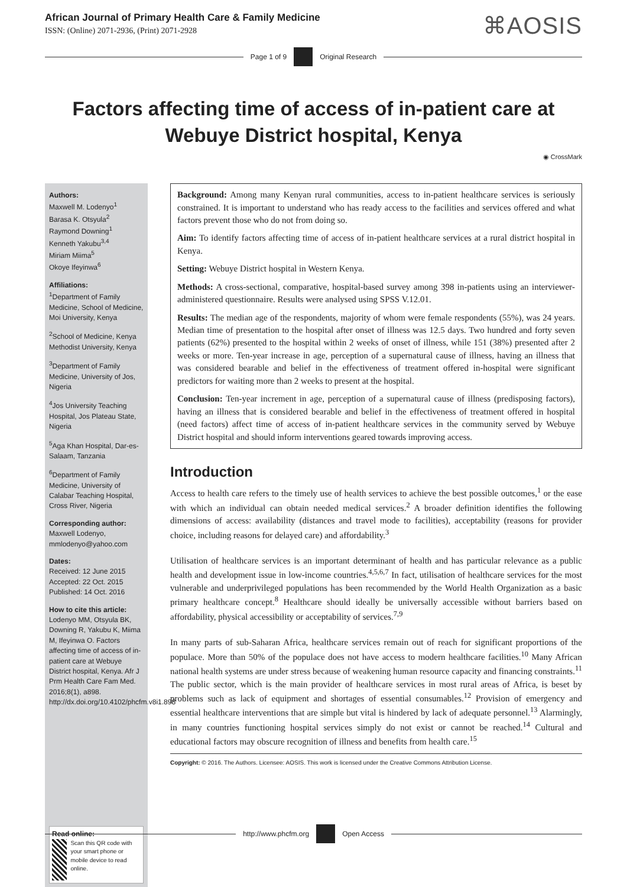African Journal of Primary Health Care & Family Medicine
ISSN: (Online) 2071-2936, (Print) 2071-2928
⌘AOSIS
Page 1 of 9 Original Research
Factors affecting time of access of in-patient care at Webuye District hospital, Kenya
◉ CrossMark
Authors:
Maxwell M. Lodenyo<sup>1</sup>
Barasa K. Otsyula<sup>2</sup>
Raymond Downing<sup>1</sup>
Kenneth Yakubu<sup>3,4</sup>
Miriam Miima<sup>5</sup>
Okoye Ifeyinwa<sup>6</sup>
Affiliations:
<sup>1</sup>Department of Family Medicine, School of Medicine, Moi University, Kenya
<sup>2</sup> School of Medicine, Kenya Methodist University, Kenya
<sup>3</sup> Department of Family Medicine, University of Jos, Nigeria
<sup>4</sup> Jos University Teaching Hospital, Jos Plateau State, Nigeria
<sup>5</sup> Aga Khan Hospital, Dar-es-Salaam, Tanzania
<sup>6</sup> Department of Family Medicine, University of Calabar Teaching Hospital, Cross River, Nigeria
Corresponding author:
Maxwell Lodenyo,
mmlodenyo@yahoo.com
Dates:
Received: 12 June 2015
Accepted: 22 Oct. 2015
Published: 14 Oct. 2016
How to cite this article:
Lodenyo MM, Otsyula BK, Downing R, Yakubu K, Miima M, Ifeyinwa O. Factors affecting time of access of in-patient care at Webuye District hospital, Kenya. Afr J Prm Health Care Fam Med. 2016;8(1), a898. http://dx.doi.org/10.4102/phcfm.v8i1.898
Read online:
Scan this QR code with your smart phone or mobile device to read online.
Background: Among many Kenyan rural communities, access to in-patient healthcare services is seriously constrained. It is important to understand who has ready access to the facilities and services offered and what factors prevent those who do not from doing so.
Aim: To identify factors affecting time of access of in-patient healthcare services at a rural district hospital in Kenya.
Setting: Webuye District hospital in Western Kenya.
Methods: A cross-sectional, comparative, hospital-based survey among 398 in-patients using an interviewer-administered questionnaire. Results were analysed using SPSS V.12.01.
Results: The median age of the respondents, majority of whom were female respondents (55%), was 24 years. Median time of presentation to the hospital after onset of illness was 12.5 days. Two hundred and forty seven patients (62%) presented to the hospital within 2 weeks of onset of illness, while 151 (38%) presented after 2 weeks or more. Ten-year increase in age, perception of a supernatural cause of illness, having an illness that was considered bearable and belief in the effectiveness of treatment offered in-hospital were significant predictors for waiting more than 2 weeks to present at the hospital.
Conclusion: Ten-year increment in age, perception of a supernatural cause of illness (predisposing factors), having an illness that is considered bearable and belief in the effectiveness of treatment offered in hospital (need factors) affect time of access of in-patient healthcare services in the community served by Webuye District hospital and should inform interventions geared towards improving access.
Introduction
Access to health care refers to the timely use of health services to achieve the best possible outcomes,<sup>1</sup> or the ease with which an individual can obtain needed medical services.<sup>2</sup> A broader definition identifies the following dimensions of access: availability (distances and travel mode to facilities), acceptability (reasons for provider choice, including reasons for delayed care) and affordability.<sup>3</sup>
Utilisation of healthcare services is an important determinant of health and has particular relevance as a public health and development issue in low-income countries.<sup>4,5,6,7</sup> In fact, utilisation of healthcare services for the most vulnerable and underprivileged populations has been recommended by the World Health Organization as a basic primary healthcare concept.<sup>8</sup> Healthcare should ideally be universally accessible without barriers based on affordability, physical accessibility or acceptability of services.<sup>7,9</sup>
In many parts of sub-Saharan Africa, healthcare services remain out of reach for significant proportions of the populace. More than 50% of the populace does not have access to modern healthcare facilities.<sup>10</sup> Many African national health systems are under stress because of weakening human resource capacity and financing constraints.<sup>11</sup> The public sector, which is the main provider of healthcare services in most rural areas of Africa, is beset by problems such as lack of equipment and shortages of essential consumables.<sup>12</sup> Provision of emergency and essential healthcare interventions that are simple but vital is hindered by lack of adequate personnel.<sup>13</sup> Alarmingly, in many countries functioning hospital services simply do not exist or cannot be reached.<sup>14</sup> Cultural and educational factors may obscure recognition of illness and benefits from health care.<sup>15</sup>
Copyright: © 2016. The Authors. Licensee: AOSIS. This work is licensed under the Creative Commons Attribution License.
http://www.phcfm.org Open Access